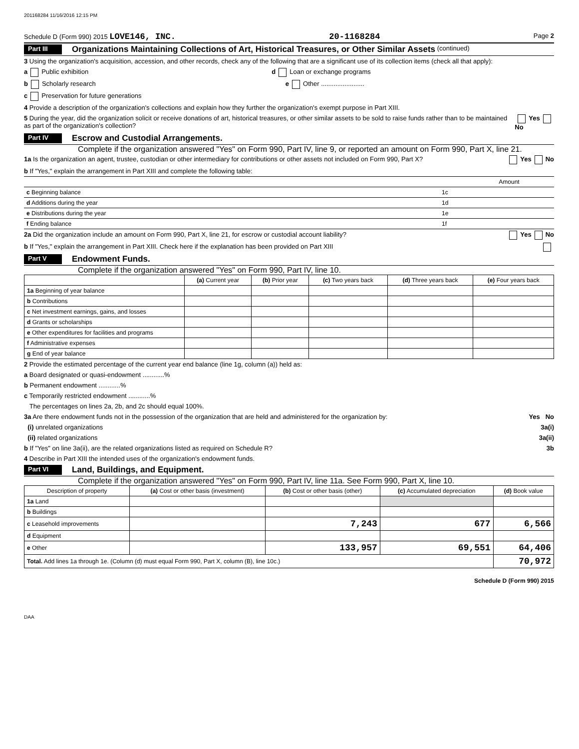201168284 11/16/2016 12:15 PM
Schedule D (Form 990) 2015 LOVE146, INC. 20-1168284 Page 2
Part III Organizations Maintaining Collections of Art, Historical Treasures, or Other Similar Assets (continued)
3 Using the organization's acquisition, accession, and other records, check any of the following that are a significant use of its collection items (check all that apply):
a Public exhibition d Loan or exchange programs
b Scholarly research e Other ........................
c Preservation for future generations
4 Provide a description of the organization's collections and explain how they further the organization's exempt purpose in Part XIII.
5 During the year, did the organization solicit or receive donations of art, historical treasures, or other similar assets to be sold to raise funds rather than to be maintained as part of the organization's collection? Yes No
Part IV Escrow and Custodial Arrangements.
Complete if the organization answered "Yes" on Form 990, Part IV, line 9, or reported an amount on Form 990, Part X, line 21.
1a Is the organization an agent, trustee, custodian or other intermediary for contributions or other assets not included on Form 990, Part X? Yes No
b If "Yes," explain the arrangement in Part XIII and complete the following table:
| | | Amount |
| c Beginning balance | 1c | |
| d Additions during the year | 1d | |
| e Distributions during the year | 1e | |
| f Ending balance | 1f | |
2a Did the organization include an amount on Form 990, Part X, line 21, for escrow or custodial account liability? Yes No
b If "Yes," explain the arrangement in Part XIII. Check here if the explanation has been provided on Part XIII
Part V Endowment Funds.
Complete if the organization answered "Yes" on Form 990, Part IV, line 10.
| | (a) Current year | (b) Prior year | (c) Two years back | (d) Three years back | (e) Four years back |
| --- | --- | --- | --- | --- | --- |
| 1a Beginning of year balance | | | | | |
| b Contributions | | | | | |
| c Net investment earnings, gains, and losses | | | | | |
| d Grants or scholarships | | | | | |
| e Other expenditures for facilities and programs | | | | | |
| f Administrative expenses | | | | | |
| g End of year balance | | | | | |
2 Provide the estimated percentage of the current year end balance (line 1g, column (a)) held as:
a Board designated or quasi-endowment ............%
b Permanent endowment ............%
c Temporarily restricted endowment ............%
The percentages on lines 2a, 2b, and 2c should equal 100%.
3a Are there endowment funds not in the possession of the organization that are held and administered for the organization by: Yes No
(i) unrelated organizations 3a(i)
(ii) related organizations 3a(ii)
b If "Yes" on line 3a(ii), are the related organizations listed as required on Schedule R? 3b
4 Describe in Part XIII the intended uses of the organization's endowment funds.
Part VI Land, Buildings, and Equipment.
Complete if the organization answered "Yes" on Form 990, Part IV, line 11a. See Form 990, Part X, line 10.
| Description of property | (a) Cost or other basis (investment) | (b) Cost or other basis (other) | (c) Accumulated depreciation | (d) Book value |
| --- | --- | --- | --- | --- |
| 1a Land | | | | |
| b Buildings | | | | |
| c Leasehold improvements | | 7,243 | 677 | 6,566 |
| d Equipment | | | | |
| e Other | | 133,957 | 69,551 | 64,406 |
| Total. Add lines 1a through 1e. (Column (d) must equal Form 990, Part X, column (B), line 10c.) | | | | 70,972 |
Schedule D (Form 990) 2015
DAA